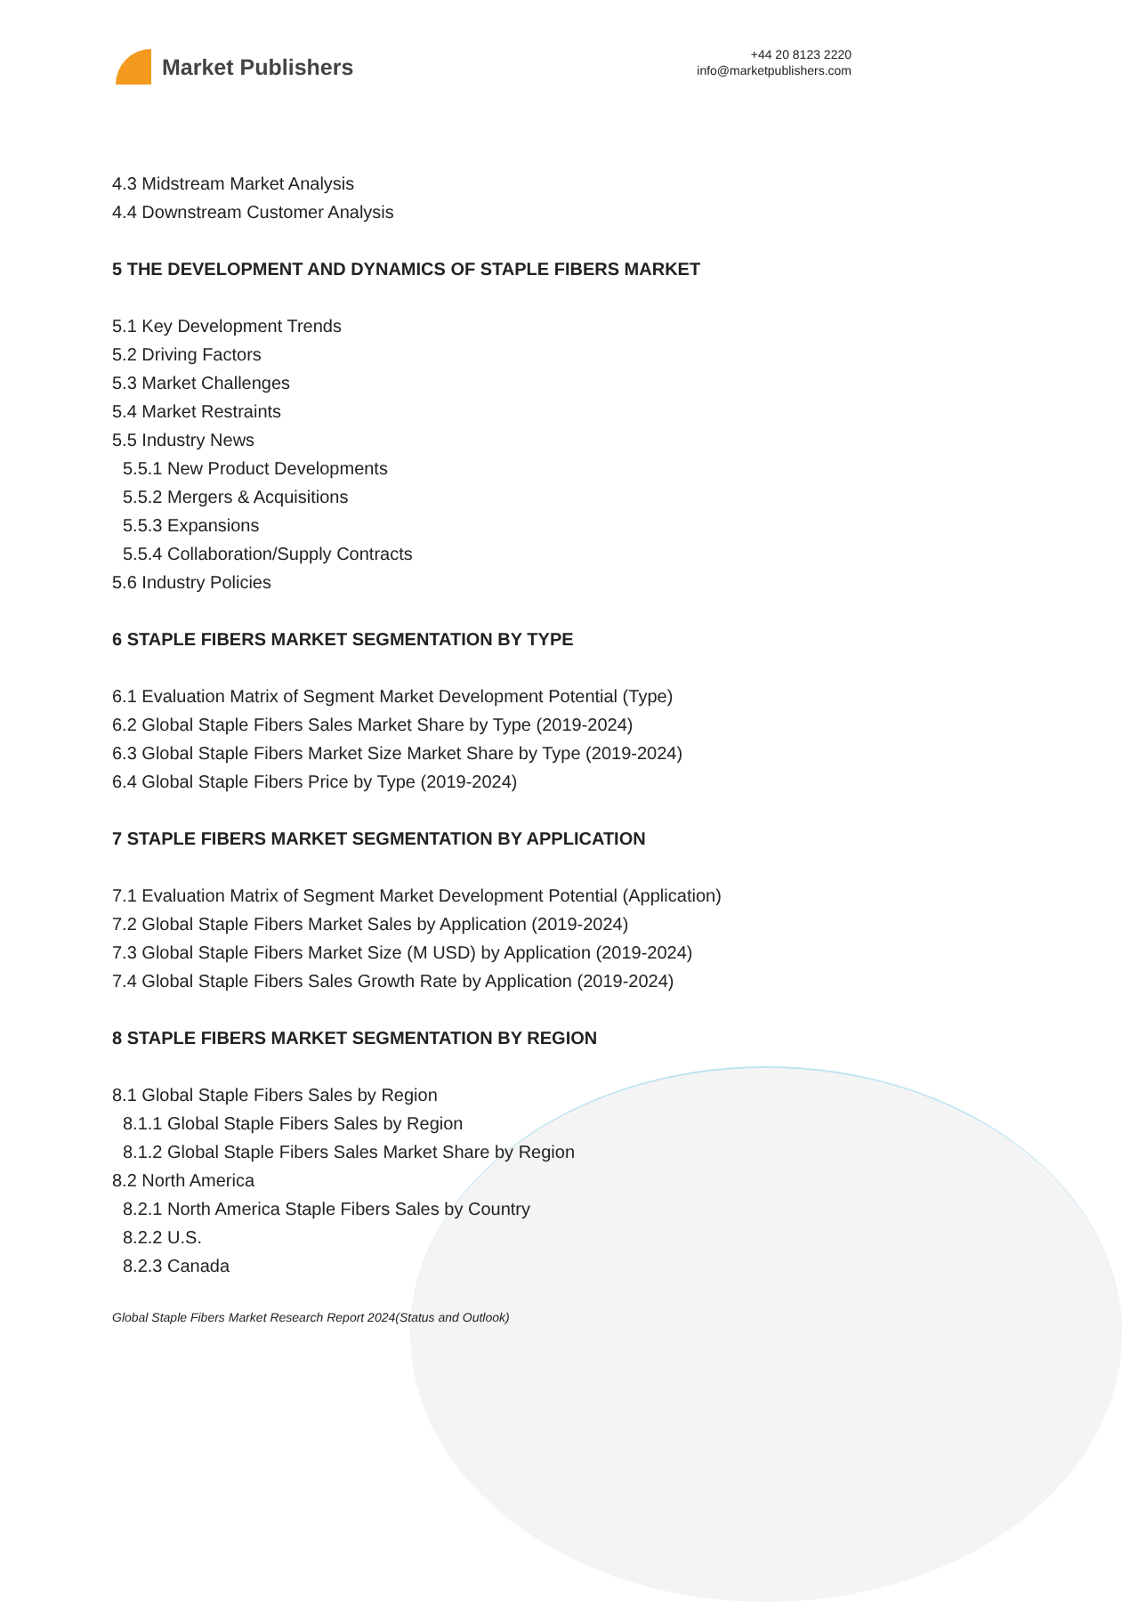Market Publishers
+44 20 8123 2220
info@marketpublishers.com
4.3 Midstream Market Analysis
4.4 Downstream Customer Analysis
5 THE DEVELOPMENT AND DYNAMICS OF STAPLE FIBERS MARKET
5.1 Key Development Trends
5.2 Driving Factors
5.3 Market Challenges
5.4 Market Restraints
5.5 Industry News
5.5.1 New Product Developments
5.5.2 Mergers & Acquisitions
5.5.3 Expansions
5.5.4 Collaboration/Supply Contracts
5.6 Industry Policies
6 STAPLE FIBERS MARKET SEGMENTATION BY TYPE
6.1 Evaluation Matrix of Segment Market Development Potential (Type)
6.2 Global Staple Fibers Sales Market Share by Type (2019-2024)
6.3 Global Staple Fibers Market Size Market Share by Type (2019-2024)
6.4 Global Staple Fibers Price by Type (2019-2024)
7 STAPLE FIBERS MARKET SEGMENTATION BY APPLICATION
7.1 Evaluation Matrix of Segment Market Development Potential (Application)
7.2 Global Staple Fibers Market Sales by Application (2019-2024)
7.3 Global Staple Fibers Market Size (M USD) by Application (2019-2024)
7.4 Global Staple Fibers Sales Growth Rate by Application (2019-2024)
8 STAPLE FIBERS MARKET SEGMENTATION BY REGION
8.1 Global Staple Fibers Sales by Region
8.1.1 Global Staple Fibers Sales by Region
8.1.2 Global Staple Fibers Sales Market Share by Region
8.2 North America
8.2.1 North America Staple Fibers Sales by Country
8.2.2 U.S.
8.2.3 Canada
Global Staple Fibers Market Research Report 2024(Status and Outlook)